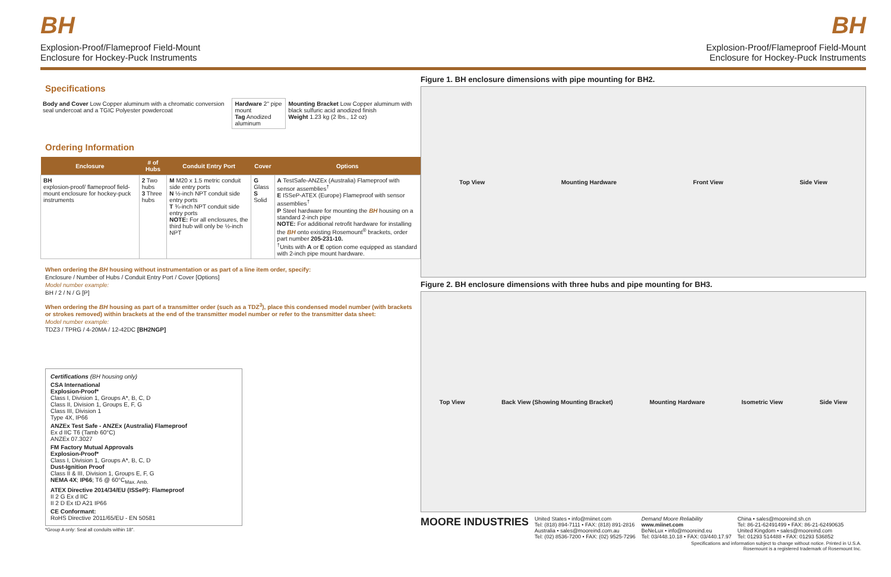BH
Explosion-Proof/Flameproof Field-Mount
Enclosure for Hockey-Puck Instruments
Specifications
| Body and Cover Low Copper aluminum with a chromatic conversion seal undercoat and a TGIC Polyester powdercoat | Hardware 2" pipe mount Tag Anodized aluminum | Mounting Bracket Low Copper aluminum with black sulfuric acid anodized finish Weight 1.23 kg (2 lbs., 12 oz) |
Ordering Information
| Enclosure | # of Hubs | Conduit Entry Port | Cover | Options |
| --- | --- | --- | --- | --- |
| BH explosion-proof/ flameproof field-mount enclosure for hockey-puck instruments | 2 Two hubs 3 Three hubs | M M20 x 1.5 metric conduit side entry ports N ½-inch NPT conduit side entry ports T ¾-inch NPT conduit side entry ports NOTE: For all enclosures, the third hub will only be ½-inch NPT | G Glass S Solid | A TestSafe-ANZEx (Australia) Flameproof with sensor assemblies<sup>†</sup> E ISSeP-ATEX (Europe) Flameproof with sensor assemblies<sup>†</sup> P Steel hardware for mounting the BH housing on a standard 2-inch pipe NOTE: For additional retrofit hardware for installing the BH onto existing Rosemount<sup>®</sup> brackets, order part number 205-231-10. <sup>†</sup> Units with A or E option come equipped as standard with 2-inch pipe mount hardware. |
When ordering the BH housing without instrumentation or as part of a line item order, specify:
Enclosure / Number of Hubs / Conduit Entry Port / Cover [Options]
Model number example:
BH / 2 / N / G [P]
When ordering the BH housing as part of a transmitter order (such as a TDZ<sup>3</sup>), place this condensed model number (with brackets or strokes removed) within brackets at the end of the transmitter model number or refer to the transmitter data sheet:
Model number example:
TDZ3 / TPRG / 4-20MA / 12-42DC [BH2NGP]
Certifications (BH housing only)
CSA International
Explosion-Proof*
Class I, Division 1, Groups A*, B, C, D
Class II, Division 1, Groups E, F, G
Class III, Division 1
Type 4X, IP66
ANZEx Test Safe - ANZEx (Australia) Flameproof
Ex d IIC T6 (Tamb 60°C)
ANZEx 07.3027
FM Factory Mutual Approvals
Explosion-Proof*
Class I, Division 1, Groups A*, B, C, D
Dust-Ignition Proof
Class II & III, Division 1, Groups E, F, G
NEMA 4X; IP66; T6 @ 60°C<sub>Max. Amb.</sub>
ATEX Directive 2014/34/EU (ISSeP): Flameproof
II 2 G Ex d IIC
II 2 D Ex tD A21 IP66
CE Conformant:
RoHS Directive 2011/65/EU - EN 50581
*Group A only: Seal all conduits within 18".
BH
Explosion-Proof/Flameproof Field-Mount
Enclosure for Hockey-Puck Instruments
Figure 1. BH enclosure dimensions with pipe mounting for BH2.
Top View Mounting Hardware Front View Side View
Figure 2. BH enclosure dimensions with three hubs and pipe mounting for BH3.
Top View Back View (Showing Mounting Bracket) Mounting Hardware Isometric View Side View
MOORE INDUSTRIES United States • info@miinet.com
Tel: (818) 894-7111 • FAX: (818) 891-2816
Australia • sales@mooreind.com.au
Tel: (02) 8536-7200 • FAX: (02) 9525-7296 Demand Moore Reliability
www.miinet.com
BeNeLux • info@mooreind.eu
Tel: 03/448.10.18 • FAX: 03/440.17.97 China • sales@mooreind.sh.cn
Tel: 86-21-62491499 • FAX: 86-21-62490635
United Kingdom • sales@mooreind.com
Tel: 01293 514488 • FAX: 01293 536852
Specifications and information subject to change without notice. Printed in U.S.A.
Rosemount is a registered trademark of Rosemount Inc.